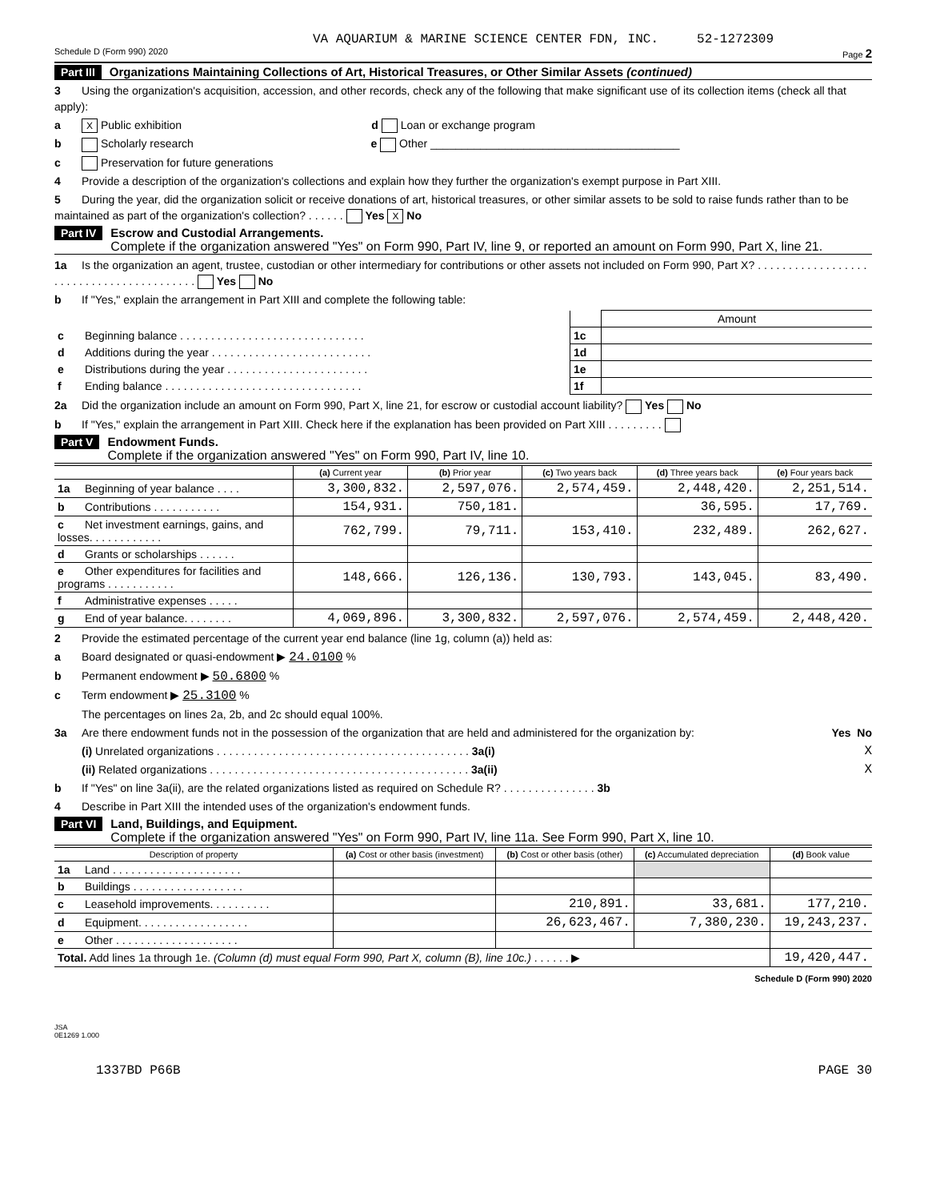VA AQUARIUM & MARINE SCIENCE CENTER FDN, INC. 52-1272309
Schedule D (Form 990) 2020 Page 2
Part III Organizations Maintaining Collections of Art, Historical Treasures, or Other Similar Assets (continued)
3 Using the organization's acquisition, accession, and other records, check any of the following that make significant use of its collection items (check all that apply):
a X Public exhibition d Loan or exchange program
b Scholarly research e Other ________________________________________
c Preservation for future generations
4 Provide a description of the organization's collections and explain how they further the organization's exempt purpose in Part XIII.
5 During the year, did the organization solicit or receive donations of art, historical treasures, or other similar assets to be sold to raise funds rather than to be maintained as part of the organization's collection? . . . . . . Yes X No
Part IV Escrow and Custodial Arrangements.
Complete if the organization answered "Yes" on Form 990, Part IV, line 9, or reported an amount on Form 990, Part X, line 21.
1a Is the organization an agent, trustee, custodian or other intermediary for contributions or other assets not included on Form 990, Part X? . . . . . . . . . . . . . . . . . . . . . . . . . . . . . . . . . . . . . . . . . Yes No
b If "Yes," explain the arrangement in Part XIII and complete the following table:
| | | Amount |
| c Beginning balance . . . . . . . . . . . . . . . . . . . . . . . . . . . . . . | 1c | |
| d Additions during the year . . . . . . . . . . . . . . . . . . . . . . . . . . | 1d | |
| e Distributions during the year . . . . . . . . . . . . . . . . . . . . . . . | 1e | |
| f Ending balance . . . . . . . . . . . . . . . . . . . . . . . . . . . . . . . . | 1f | |
2a Did the organization include an amount on Form 990, Part X, line 21, for escrow or custodial account liability? Yes No
b If "Yes," explain the arrangement in Part XIII. Check here if the explanation has been provided on Part XIII . . . . . . . . .
Part V Endowment Funds.
Complete if the organization answered "Yes" on Form 990, Part IV, line 10.
| | (a) Current year | (b) Prior year | (c) Two years back | (d) Three years back | (e) Four years back |
| --- | --- | --- | --- | --- | --- |
| 1a Beginning of year balance . . . . | 3,300,832. | 2,597,076. | 2,574,459. | 2,448,420. | 2,251,514. |
| b Contributions . . . . . . . . . . . | 154,931. | 750,181. | | 36,595. | 17,769. |
| c Net investment earnings, gains, and losses. . . . . . . . . . . . | 762,799. | 79,711. | 153,410. | 232,489. | 262,627. |
| d Grants or scholarships . . . . . . | | | | | |
| e Other expenditures for facilities and programs . . . . . . . . . . . | 148,666. | 126,136. | 130,793. | 143,045. | 83,490. |
| f Administrative expenses . . . . . | | | | | |
| g End of year balance. . . . . . . . | 4,069,896. | 3,300,832. | 2,597,076. | 2,574,459. | 2,448,420. |
2 Provide the estimated percentage of the current year end balance (line 1g, column (a)) held as:
a Board designated or quasi-endowment ▶ 24.0100 %
b Permanent endowment ▶ 50.6800 %
c Term endowment ▶ 25.3100 %
The percentages on lines 2a, 2b, and 2c should equal 100%.
3a Are there endowment funds not in the possession of the organization that are held and administered for the organization by: Yes No
(i) Unrelated organizations . . . . . . . . . . . . . . . . . . . . . . . . . . . . . . . . . . . . . . . . . 3a(i) X
(ii) Related organizations . . . . . . . . . . . . . . . . . . . . . . . . . . . . . . . . . . . . . . . . . . 3a(ii) X
b If "Yes" on line 3a(ii), are the related organizations listed as required on Schedule R? . . . . . . . . . . . . . . . 3b
4 Describe in Part XIII the intended uses of the organization's endowment funds.
Part VI Land, Buildings, and Equipment.
Complete if the organization answered "Yes" on Form 990, Part IV, line 11a. See Form 990, Part X, line 10.
| Description of property | (a) Cost or other basis (investment) | (b) Cost or other basis (other) | (c) Accumulated depreciation | (d) Book value |
| --- | --- | --- | --- | --- |
| 1a Land . . . . . . . . . . . . . . . . . . . . . | | | | |
| b Buildings . . . . . . . . . . . . . . . . . . | | | | |
| c Leasehold improvements. . . . . . . . . . | | 210,891. | 33,681. | 177,210. |
| d Equipment. . . . . . . . . . . . . . . . . . | | 26,623,467. | 7,380,230. | 19,243,237. |
| e Other . . . . . . . . . . . . . . . . . . . . | | | | |
| Total. Add lines 1a through 1e. (Column (d) must equal Form 990, Part X, column (B), line 10c.) . . . . . . ▶ | | | | 19,420,447. |
Schedule D (Form 990) 2020
JSA
0E1269 1.000
1337BD P66B PAGE 30